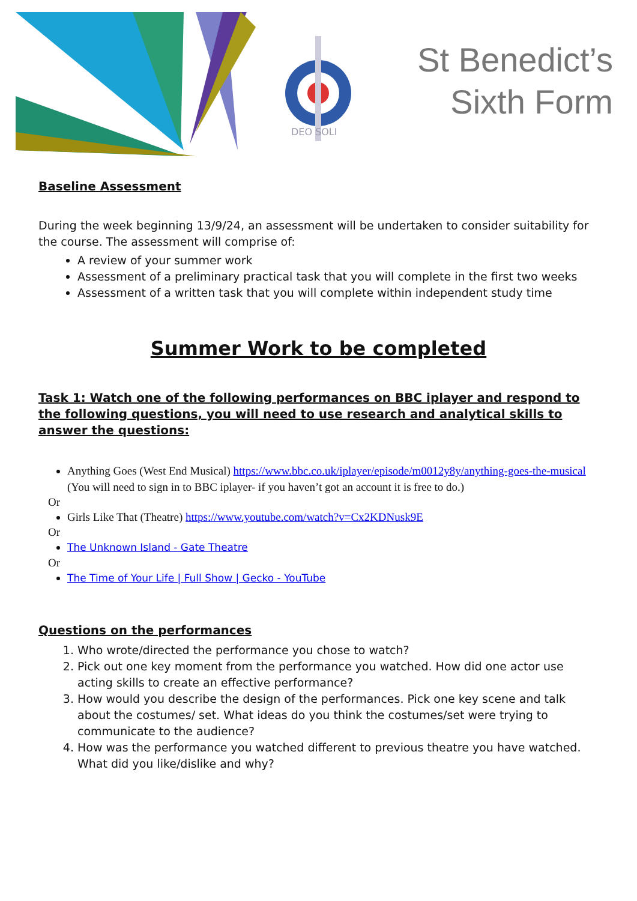DEO SOLI
St Benedict’s
Sixth Form
Baseline Assessment
During the week beginning 13/9/24, an assessment will be undertaken to consider suitability for the course. The assessment will comprise of:
A review of your summer work
Assessment of a preliminary practical task that you will complete in the first two weeks
Assessment of a written task that you will complete within independent study time
Summer Work to be completed
Task 1: Watch one of the following performances on BBC iplayer and respond to the following questions, you will need to use research and analytical skills to answer the questions:
Anything Goes (West End Musical) https://www.bbc.co.uk/iplayer/episode/m0012y8y/anything-goes-the-musical (You will need to sign in to BBC iplayer- if you haven’t got an account it is free to do.)
Or
Girls Like That (Theatre) https://www.youtube.com/watch?v=Cx2KDNusk9E
Or
The Unknown Island - Gate Theatre
Or
The Time of Your Life | Full Show | Gecko - YouTube
Questions on the performances
1. Who wrote/directed the performance you chose to watch?
2. Pick out one key moment from the performance you watched. How did one actor use acting skills to create an effective performance?
3. How would you describe the design of the performances. Pick one key scene and talk about the costumes/ set. What ideas do you think the costumes/set were trying to communicate to the audience?
4. How was the performance you watched different to previous theatre you have watched. What did you like/dislike and why?